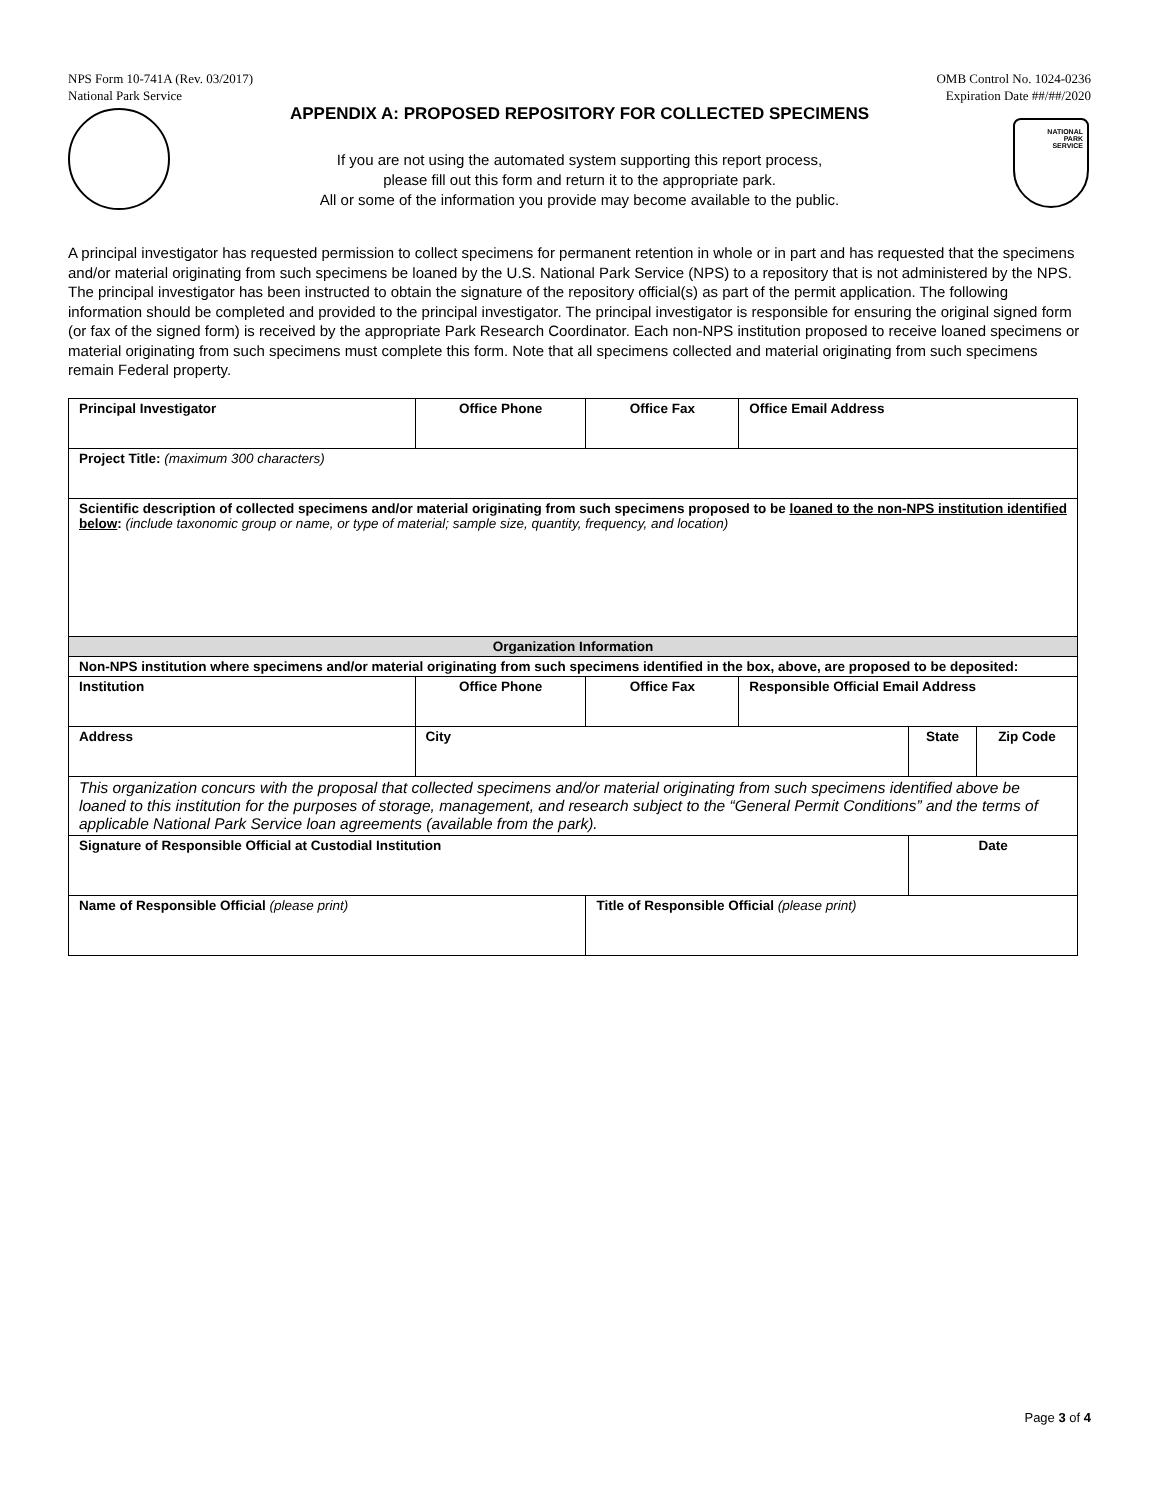NPS Form 10-741A (Rev. 03/2017)
National Park Service
OMB Control No. 1024-0236
Expiration Date ##/##/2020
NATIONAL
PARK
SERVICE
APPENDIX A: PROPOSED REPOSITORY FOR COLLECTED SPECIMENS
If you are not using the automated system supporting this report process,
please fill out this form and return it to the appropriate park.
All or some of the information you provide may become available to the public.
A principal investigator has requested permission to collect specimens for permanent retention in whole or in part and has requested that the specimens and/or material originating from such specimens be loaned by the U.S. National Park Service (NPS) to a repository that is not administered by the NPS. The principal investigator has been instructed to obtain the signature of the repository official(s) as part of the permit application. The following information should be completed and provided to the principal investigator. The principal investigator is responsible for ensuring the original signed form (or fax of the signed form) is received by the appropriate Park Research Coordinator. Each non-NPS institution proposed to receive loaned specimens or material originating from such specimens must complete this form. Note that all specimens collected and material originating from such specimens remain Federal property.
| Principal Investigator | Office Phone | | Office Fax | Office Email Address | | |
| Project Title: (maximum 300 characters) | | | | | | |
| Scientific description of collected specimens and/or material originating from such specimens proposed to be loaned to the non-NPS institution identified below : (include taxonomic group or name, or type of material; sample size, quantity, frequency, and location) | | | | | | |
| Organization Information | | | | | | |
| Non-NPS institution where specimens and/or material originating from such specimens identified in the box, above, are proposed to be deposited: | | | | | | |
| Institution | Office Phone | | Office Fax | Responsible Official Email Address | | |
| Address | | City | | | State | Zip Code |
| This organization concurs with the proposal that collected specimens and/or material originating from such specimens identified above be loaned to this institution for the purposes of storage, management, and research subject to the “General Permit Conditions” and the terms of applicable National Park Service loan agreements (available from the park). | | | | | | |
| Signature of Responsible Official at Custodial Institution | | | | | Date | |
| Name of Responsible Official (please print) | | | Title of Responsible Official (please print) | | | |
Page 3 of 4